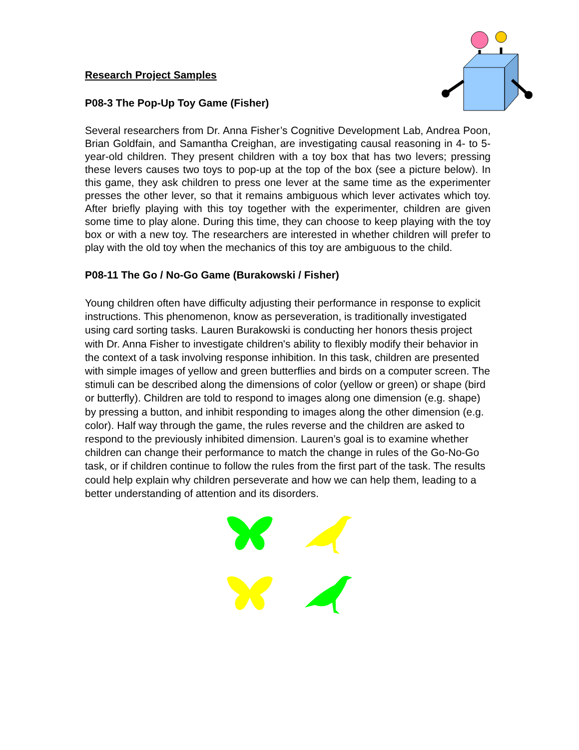Research Project Samples
P08-3 The Pop-Up Toy Game (Fisher)
Several researchers from Dr. Anna Fisher’s Cognitive Development Lab, Andrea Poon, Brian Goldfain, and Samantha Creighan, are investigating causal reasoning in 4- to 5-year-old children. They present children with a toy box that has two levers; pressing these levers causes two toys to pop-up at the top of the box (see a picture below). In this game, they ask children to press one lever at the same time as the experimenter presses the other lever, so that it remains ambiguous which lever activates which toy. After briefly playing with this toy together with the experimenter, children are given some time to play alone. During this time, they can choose to keep playing with the toy box or with a new toy. The researchers are interested in whether children will prefer to play with the old toy when the mechanics of this toy are ambiguous to the child.
P08-11 The Go / No-Go Game (Burakowski / Fisher)
Young children often have difficulty adjusting their performance in response to explicit instructions. This phenomenon, know as perseveration, is traditionally investigated using card sorting tasks. Lauren Burakowski is conducting her honors thesis project with Dr. Anna Fisher to investigate children's ability to flexibly modify their behavior in the context of a task involving response inhibition. In this task, children are presented with simple images of yellow and green butterflies and birds on a computer screen. The stimuli can be described along the dimensions of color (yellow or green) or shape (bird or butterfly). Children are told to respond to images along one dimension (e.g. shape) by pressing a button, and inhibit responding to images along the other dimension (e.g. color). Half way through the game, the rules reverse and the children are asked to respond to the previously inhibited dimension. Lauren’s goal is to examine whether children can change their performance to match the change in rules of the Go-No-Go task, or if children continue to follow the rules from the first part of the task. The results could help explain why children perseverate and how we can help them, leading to a better understanding of attention and its disorders.